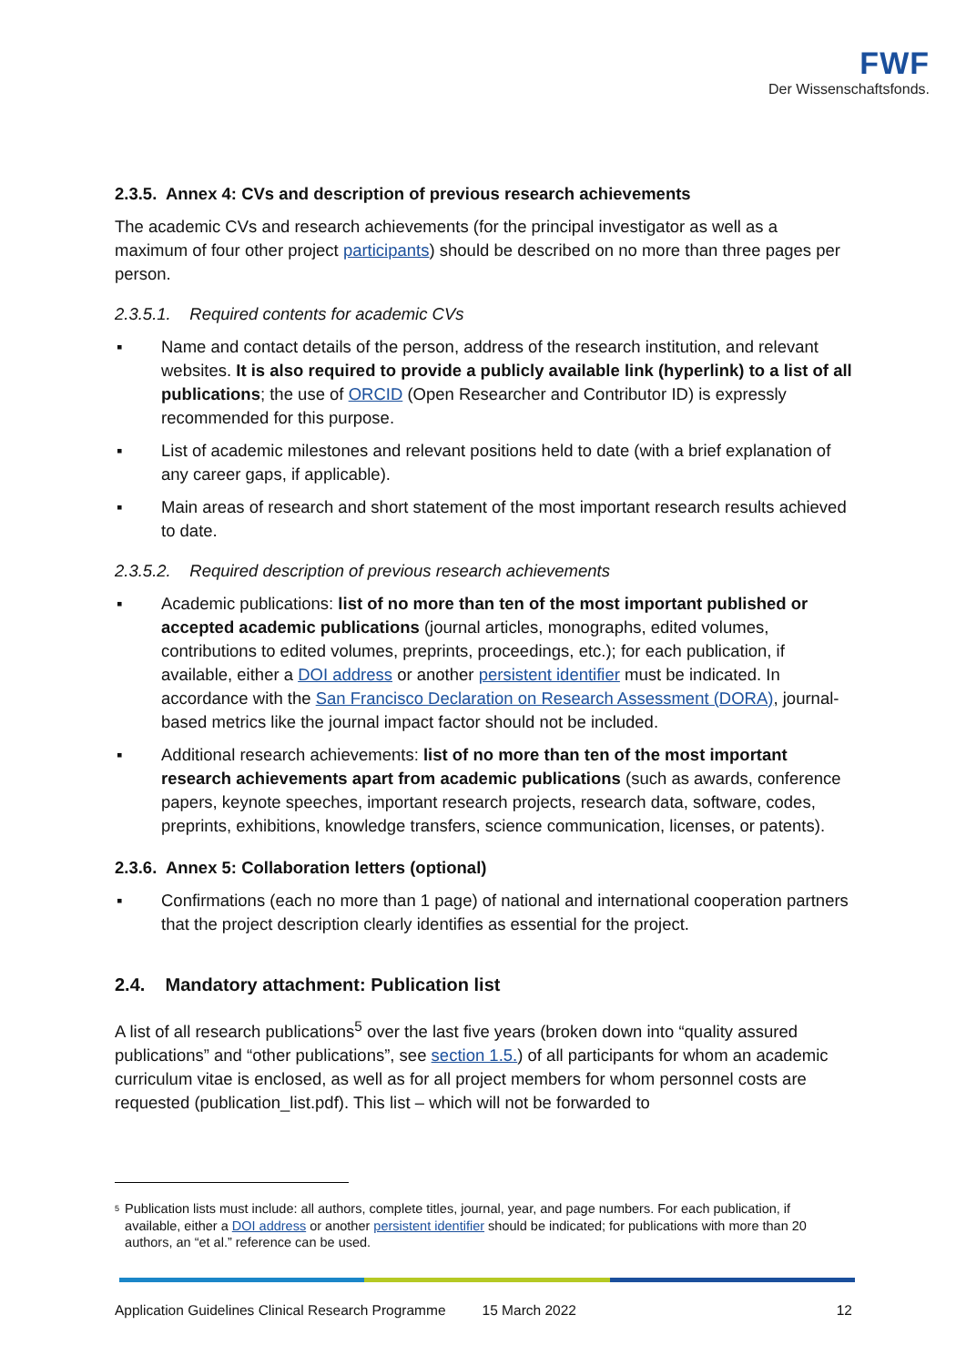FWF
Der Wissenschaftsfonds.
2.3.5. Annex 4: CVs and description of previous research achievements
The academic CVs and research achievements (for the principal investigator as well as a maximum of four other project participants) should be described on no more than three pages per person.
2.3.5.1. Required contents for academic CVs
▪ Name and contact details of the person, address of the research institution, and relevant websites. It is also required to provide a publicly available link (hyperlink) to a list of all publications; the use of ORCID (Open Researcher and Contributor ID) is expressly recommended for this purpose.
▪ List of academic milestones and relevant positions held to date (with a brief explanation of any career gaps, if applicable).
▪ Main areas of research and short statement of the most important research results achieved to date.
2.3.5.2. Required description of previous research achievements
▪ Academic publications: list of no more than ten of the most important published or accepted academic publications (journal articles, monographs, edited volumes, contributions to edited volumes, preprints, proceedings, etc.); for each publication, if available, either a DOI address or another persistent identifier must be indicated. In accordance with the San Francisco Declaration on Research Assessment (DORA), journal-based metrics like the journal impact factor should not be included.
▪ Additional research achievements: list of no more than ten of the most important research achievements apart from academic publications (such as awards, conference papers, keynote speeches, important research projects, research data, software, codes, preprints, exhibitions, knowledge transfers, science communication, licenses, or patents).
2.3.6. Annex 5: Collaboration letters (optional)
▪ Confirmations (each no more than 1 page) of national and international cooperation partners that the project description clearly identifies as essential for the project.
2.4. Mandatory attachment: Publication list
A list of all research publications<sup>5</sup> over the last five years (broken down into “quality assured publications” and “other publications”, see section 1.5.) of all participants for whom an academic curriculum vitae is enclosed, as well as for all project members for whom personnel costs are requested (publication_list.pdf). This list – which will not be forwarded to
<sup>5</sup>
Publication lists must include: all authors, complete titles, journal, year, and page numbers. For each publication, if available, either a DOI address or another persistent identifier should be indicated; for publications with more than 20 authors, an “et al.” reference can be used.
Application Guidelines Clinical Research Programme 15 March 2022 12